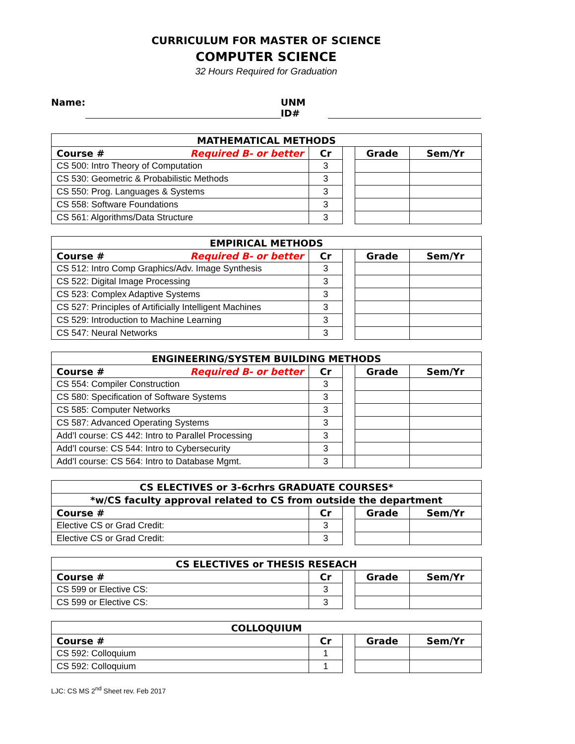CURRICULUM FOR MASTER OF SCIENCE
COMPUTER SCIENCE
32 Hours Required for Graduation
Name: UNM ID#
| MATHEMATICAL METHODS | | | | |
| --- | --- | --- | --- | --- |
| Course # Required B- or better | Cr | | Grade | Sem/Yr |
| CS 500: Intro Theory of Computation | 3 | | | |
| CS 530: Geometric & Probabilistic Methods | 3 | | | |
| CS 550: Prog. Languages & Systems | 3 | | | |
| CS 558: Software Foundations | 3 | | | |
| CS 561: Algorithms/Data Structure | 3 | | | |
| EMPIRICAL METHODS | | | | |
| --- | --- | --- | --- | --- |
| Course # Required B- or better | Cr | | Grade | Sem/Yr |
| CS 512: Intro Comp Graphics/Adv. Image Synthesis | 3 | | | |
| CS 522: Digital Image Processing | 3 | | | |
| CS 523: Complex Adaptive Systems | 3 | | | |
| CS 527: Principles of Artificially Intelligent Machines | 3 | | | |
| CS 529: Introduction to Machine Learning | 3 | | | |
| CS 547: Neural Networks | 3 | | | |
| ENGINEERING/SYSTEM BUILDING METHODS | | | | |
| --- | --- | --- | --- | --- |
| Course # Required B- or better | Cr | | Grade | Sem/Yr |
| CS 554: Compiler Construction | 3 | | | |
| CS 580: Specification of Software Systems | 3 | | | |
| CS 585: Computer Networks | 3 | | | |
| CS 587: Advanced Operating Systems | 3 | | | |
| Add’l course: CS 442: Intro to Parallel Processing | 3 | | | |
| Add’l course: CS 544: Intro to Cybersecurity | 3 | | | |
| Add’l course: CS 564: Intro to Database Mgmt. | 3 | | | |
| CS ELECTIVES or 3-6crhrs GRADUATE COURSES* | | | | |
| --- | --- | --- | --- | --- |
| *w/CS faculty approval related to CS from outside the department | | | | |
| Course # | Cr | | Grade | Sem/Yr |
| Elective CS or Grad Credit: | 3 | | | |
| Elective CS or Grad Credit: | 3 | | | |
| CS ELECTIVES or THESIS RESEACH | | | | |
| --- | --- | --- | --- | --- |
| Course # | Cr | | Grade | Sem/Yr |
| CS 599 or Elective CS: | 3 | | | |
| CS 599 or Elective CS: | 3 | | | |
| COLLOQUIUM | | | | |
| --- | --- | --- | --- | --- |
| Course # | Cr | | Grade | Sem/Yr |
| CS 592: Colloquium | 1 | | | |
| CS 592: Colloquium | 1 | | | |
LJC: CS MS 2<sup>nd</sup> Sheet rev. Feb 2017